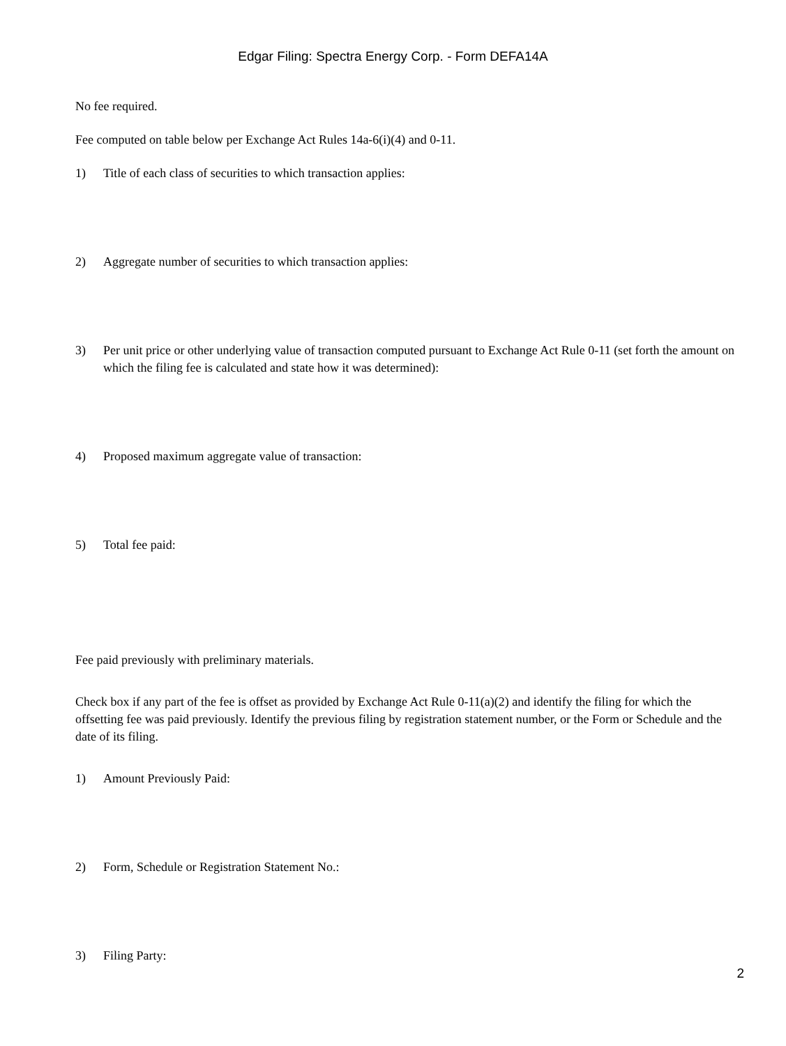Edgar Filing: Spectra Energy Corp. - Form DEFA14A
No fee required.
Fee computed on table below per Exchange Act Rules 14a-6(i)(4) and 0-11.
1) Title of each class of securities to which transaction applies:
2) Aggregate number of securities to which transaction applies:
3) Per unit price or other underlying value of transaction computed pursuant to Exchange Act Rule 0-11 (set forth the amount on which the filing fee is calculated and state how it was determined):
4) Proposed maximum aggregate value of transaction:
5) Total fee paid:
Fee paid previously with preliminary materials.
Check box if any part of the fee is offset as provided by Exchange Act Rule 0-11(a)(2) and identify the filing for which the offsetting fee was paid previously. Identify the previous filing by registration statement number, or the Form or Schedule and the date of its filing.
1) Amount Previously Paid:
2) Form, Schedule or Registration Statement No.:
3) Filing Party:
2